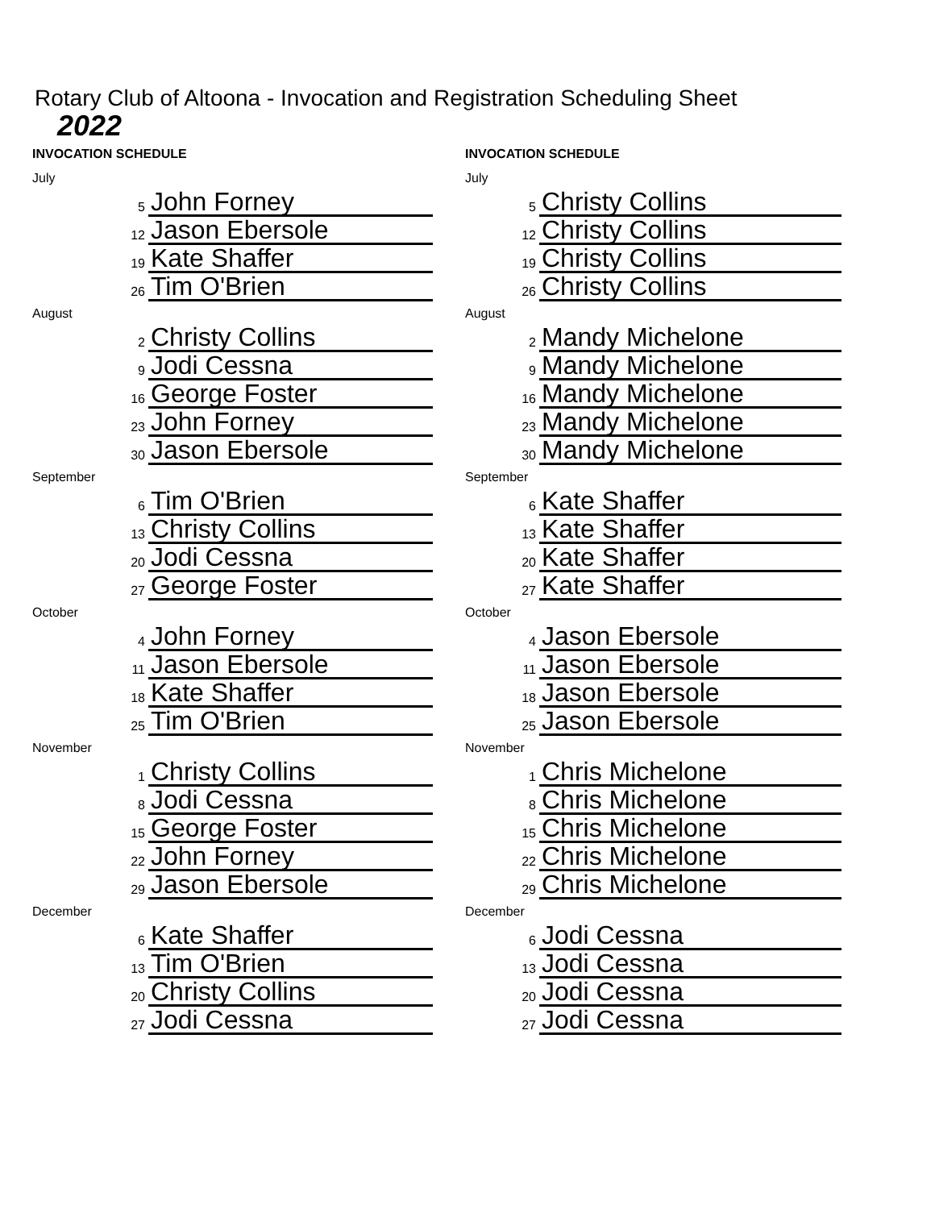Rotary Club of Altoona - Invocation and Registration Scheduling Sheet
2022
INVOCATION SCHEDULE
July
| 5 | John Forney |
| 12 | Jason Ebersole |
| 19 | Kate Shaffer |
| 26 | Tim O'Brien |
August
| 2 | Christy Collins |
| 9 | Jodi Cessna |
| 16 | George Foster |
| 23 | John Forney |
| 30 | Jason Ebersole |
September
| 6 | Tim O'Brien |
| 13 | Christy Collins |
| 20 | Jodi Cessna |
| 27 | George Foster |
October
| 4 | John Forney |
| 11 | Jason Ebersole |
| 18 | Kate Shaffer |
| 25 | Tim O'Brien |
November
| 1 | Christy Collins |
| 8 | Jodi Cessna |
| 15 | George Foster |
| 22 | John Forney |
| 29 | Jason Ebersole |
December
| 6 | Kate Shaffer |
| 13 | Tim O'Brien |
| 20 | Christy Collins |
| 27 | Jodi Cessna |
INVOCATION SCHEDULE
July
| 5 | Christy Collins |
| 12 | Christy Collins |
| 19 | Christy Collins |
| 26 | Christy Collins |
August
| 2 | Mandy Michelone |
| 9 | Mandy Michelone |
| 16 | Mandy Michelone |
| 23 | Mandy Michelone |
| 30 | Mandy Michelone |
September
| 6 | Kate Shaffer |
| 13 | Kate Shaffer |
| 20 | Kate Shaffer |
| 27 | Kate Shaffer |
October
| 4 | Jason Ebersole |
| 11 | Jason Ebersole |
| 18 | Jason Ebersole |
| 25 | Jason Ebersole |
November
| 1 | Chris Michelone |
| 8 | Chris Michelone |
| 15 | Chris Michelone |
| 22 | Chris Michelone |
| 29 | Chris Michelone |
December
| 6 | Jodi Cessna |
| 13 | Jodi Cessna |
| 20 | Jodi Cessna |
| 27 | Jodi Cessna |